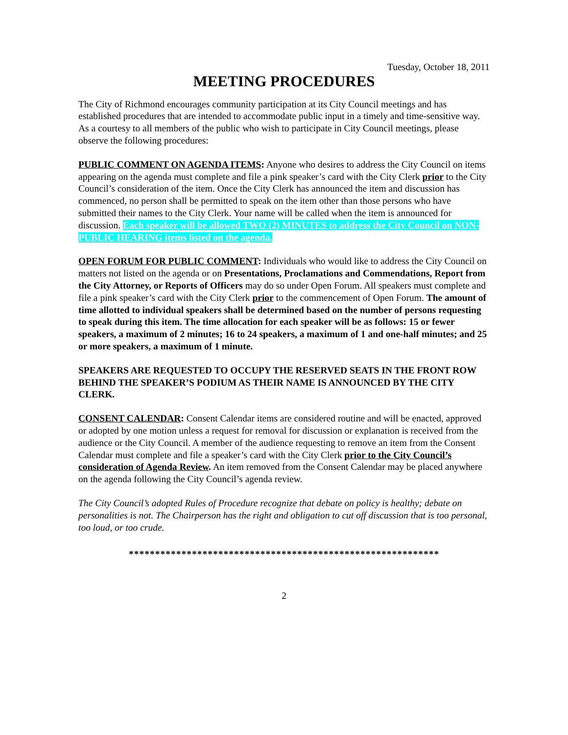Tuesday, October 18, 2011
MEETING PROCEDURES
The City of Richmond encourages community participation at its City Council meetings and has established procedures that are intended to accommodate public input in a timely and time-sensitive way. As a courtesy to all members of the public who wish to participate in City Council meetings, please observe the following procedures:
PUBLIC COMMENT ON AGENDA ITEMS: Anyone who desires to address the City Council on items appearing on the agenda must complete and file a pink speaker’s card with the City Clerk prior to the City Council’s consideration of the item. Once the City Clerk has announced the item and discussion has commenced, no person shall be permitted to speak on the item other than those persons who have submitted their names to the City Clerk. Your name will be called when the item is announced for discussion. Each speaker will be allowed TWO (2) MINUTES to address the City Council on NON-PUBLIC HEARING items listed on the agenda.
OPEN FORUM FOR PUBLIC COMMENT: Individuals who would like to address the City Council on matters not listed on the agenda or on Presentations, Proclamations and Commendations, Report from the City Attorney, or Reports of Officers may do so under Open Forum. All speakers must complete and file a pink speaker’s card with the City Clerk prior to the commencement of Open Forum. The amount of time allotted to individual speakers shall be determined based on the number of persons requesting to speak during this item. The time allocation for each speaker will be as follows: 15 or fewer speakers, a maximum of 2 minutes; 16 to 24 speakers, a maximum of 1 and one-half minutes; and 25 or more speakers, a maximum of 1 minute.
SPEAKERS ARE REQUESTED TO OCCUPY THE RESERVED SEATS IN THE FRONT ROW BEHIND THE SPEAKER’S PODIUM AS THEIR NAME IS ANNOUNCED BY THE CITY CLERK.
CONSENT CALENDAR: Consent Calendar items are considered routine and will be enacted, approved or adopted by one motion unless a request for removal for discussion or explanation is received from the audience or the City Council. A member of the audience requesting to remove an item from the Consent Calendar must complete and file a speaker’s card with the City Clerk prior to the City Council’s consideration of Agenda Review. An item removed from the Consent Calendar may be placed anywhere on the agenda following the City Council’s agenda review.
The City Council’s adopted Rules of Procedure recognize that debate on policy is healthy; debate on personalities is not. The Chairperson has the right and obligation to cut off discussion that is too personal, too loud, or too crude.
***********************************************************
2